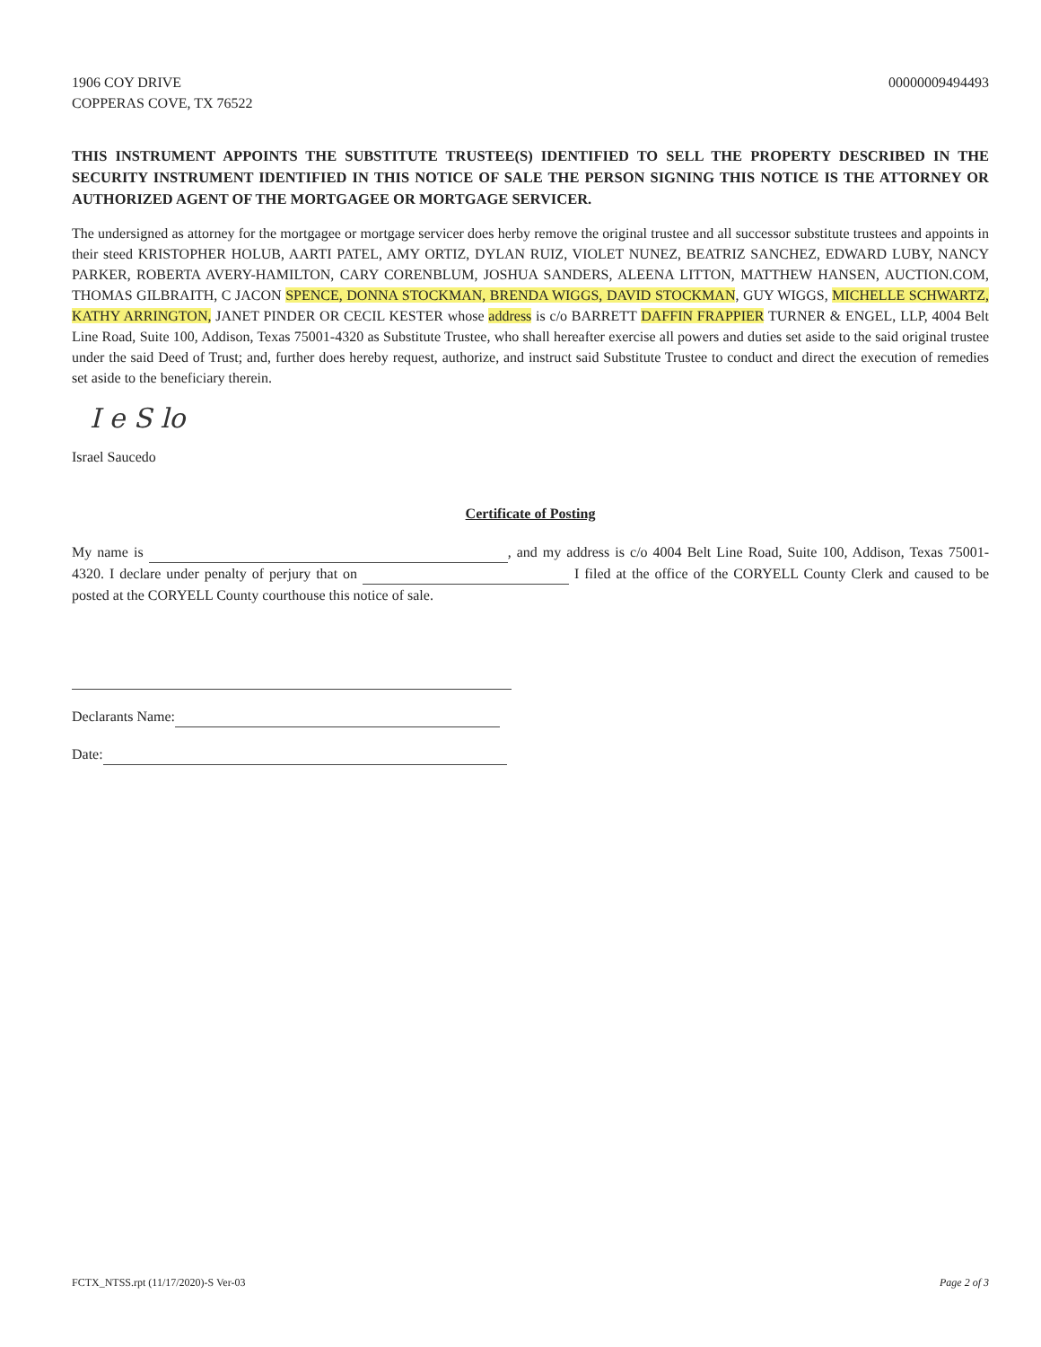1906 COY DRIVE
COPPERAS COVE, TX 76522
00000009494493
THIS INSTRUMENT APPOINTS THE SUBSTITUTE TRUSTEE(S) IDENTIFIED TO SELL THE PROPERTY DESCRIBED IN THE SECURITY INSTRUMENT IDENTIFIED IN THIS NOTICE OF SALE THE PERSON SIGNING THIS NOTICE IS THE ATTORNEY OR AUTHORIZED AGENT OF THE MORTGAGEE OR MORTGAGE SERVICER.
The undersigned as attorney for the mortgagee or mortgage servicer does herby remove the original trustee and all successor substitute trustees and appoints in their steed KRISTOPHER HOLUB, AARTI PATEL, AMY ORTIZ, DYLAN RUIZ, VIOLET NUNEZ, BEATRIZ SANCHEZ, EDWARD LUBY, NANCY PARKER, ROBERTA AVERY-HAMILTON, CARY CORENBLUM, JOSHUA SANDERS, ALEENA LITTON, MATTHEW HANSEN, AUCTION.COM, THOMAS GILBRAITH, C JACON SPENCE, DONNA STOCKMAN, BRENDA WIGGS, DAVID STOCKMAN, GUY WIGGS, MICHELLE SCHWARTZ, KATHY ARRINGTON, JANET PINDER OR CECIL KESTER whose address is c/o BARRETT DAFFIN FRAPPIER TURNER & ENGEL, LLP, 4004 Belt Line Road, Suite 100, Addison, Texas 75001-4320 as Substitute Trustee, who shall hereafter exercise all powers and duties set aside to the said original trustee under the said Deed of Trust; and, further does hereby request, authorize, and instruct said Substitute Trustee to conduct and direct the execution of remedies set aside to the beneficiary therein.
I e S lo
Israel Saucedo
Certificate of Posting
My name is , and my address is c/o 4004 Belt Line Road, Suite 100, Addison, Texas 75001-4320. I declare under penalty of perjury that on I filed at the office of the CORYELL County Clerk and caused to be posted at the CORYELL County courthouse this notice of sale.
Declarants Name:
Date:
FCTX_NTSS.rpt (11/17/2020)-S Ver-03 Page 2 of 3